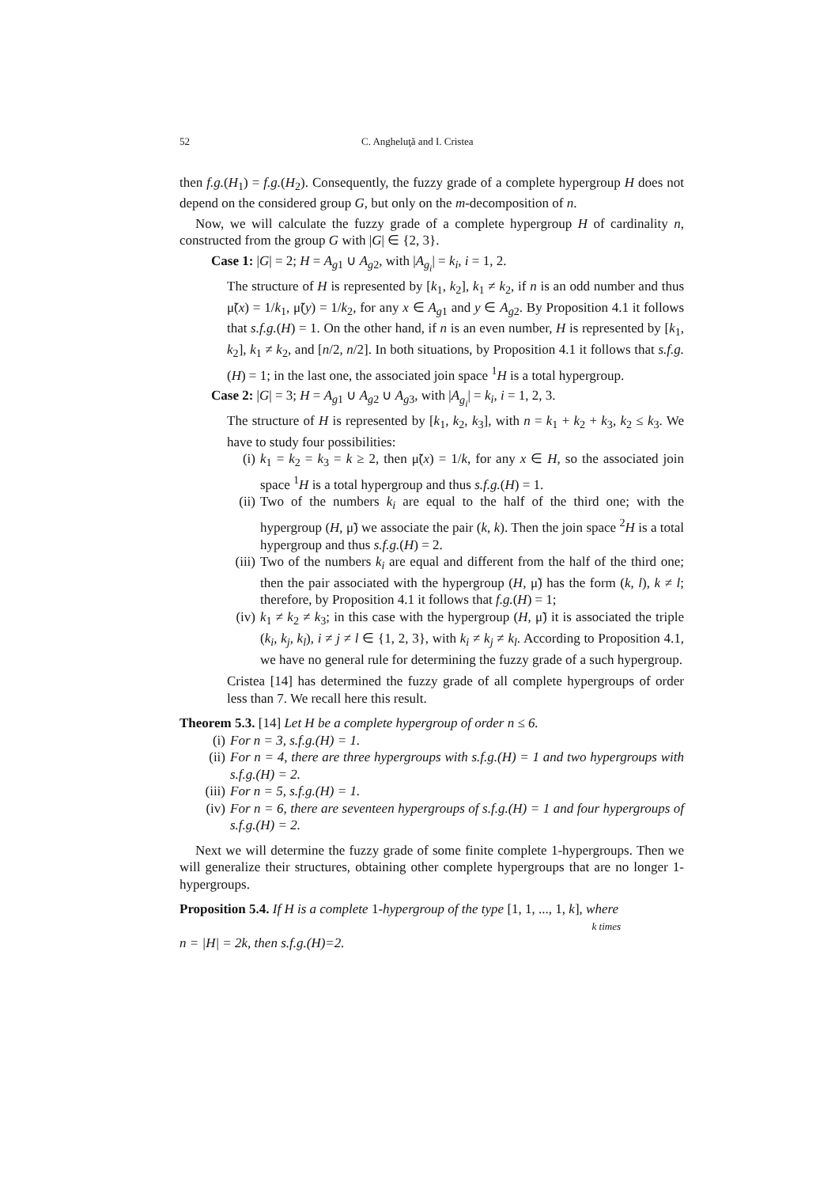52 C. Angheluţă and I. Cristea
then f.g.(H<sub>1</sub>) = f.g.(H<sub>2</sub>). Consequently, the fuzzy grade of a complete hypergroup H does not depend on the considered group G, but only on the m-decomposition of n.
Now, we will calculate the fuzzy grade of a complete hypergroup H of cardinality n, constructed from the group G with |G| ∈ {2, 3}.
Case 1: |G| = 2; H = A<sub>g1</sub> ∪ A<sub>g2</sub>, with |A<sub>g<sub>i</sub></sub>| = k<sub>i</sub>, i = 1, 2.
The structure of H is represented by [k<sub>1</sub>, k<sub>2</sub>], k<sub>1</sub> ≠ k<sub>2</sub>, if n is an odd number and thus μ̃(x) = 1/k<sub>1</sub>, μ̃(y) = 1/k<sub>2</sub>, for any x ∈ A<sub>g1</sub> and y ∈ A<sub>g2</sub>. By Proposition 4.1 it follows that s.f.g.(H) = 1. On the other hand, if n is an even number, H is represented by [k<sub>1</sub>, k<sub>2</sub>], k<sub>1</sub> ≠ k<sub>2</sub>, and [n/2, n/2]. In both situations, by Proposition 4.1 it follows that s.f.g.(H) = 1; in the last one, the associated join space <sup>1</sup>H is a total hypergroup.
Case 2: |G| = 3; H = A<sub>g1</sub> ∪ A<sub>g2</sub> ∪ A<sub>g3</sub>, with |A<sub>g<sub>i</sub></sub>| = k<sub>i</sub>, i = 1, 2, 3.
The structure of H is represented by [k<sub>1</sub>, k<sub>2</sub>, k<sub>3</sub>], with n = k<sub>1</sub> + k<sub>2</sub> + k<sub>3</sub>, k<sub>2</sub> ≤ k<sub>3</sub>. We have to study four possibilities:
(i) k<sub>1</sub> = k<sub>2</sub> = k<sub>3</sub> = k ≥ 2, then μ̃(x) = 1/k, for any x ∈ H, so the associated join space <sup>1</sup>H is a total hypergroup and thus s.f.g.(H) = 1.
(ii)
Two of the numbers k<sub>i</sub> are equal to the half of the third one; with the hypergroup (H, μ̃) we associate the pair (k, k). Then the join space <sup>2</sup>H is a total hypergroup and thus s.f.g.(H) = 2.
(iii)
Two of the numbers k<sub>i</sub> are equal and different from the half of the third one; then the pair associated with the hypergroup (H, μ̃) has the form (k, l), k ≠ l; therefore, by Proposition 4.1 it follows that f.g.(H) = 1;
(iv)
k<sub>1</sub> ≠ k<sub>2</sub> ≠ k<sub>3</sub>; in this case with the hypergroup (H, μ̃) it is associated the triple (k<sub>i</sub>, k<sub>j</sub>, k<sub>l</sub>), i ≠ j ≠ l ∈ {1, 2, 3}, with k<sub>i</sub> ≠ k<sub>j</sub> ≠ k<sub>l</sub>. According to Proposition 4.1, we have no general rule for determining the fuzzy grade of a such hypergroup.
Cristea [14] has determined the fuzzy grade of all complete hypergroups of order less than 7. We recall here this result.
Theorem 5.3. [14] Let H be a complete hypergroup of order n ≤ 6.
(i) For n = 3, s.f.g.(H) = 1.
(ii)
For n = 4, there are three hypergroups with s.f.g.(H) = 1 and two hypergroups with s.f.g.(H) = 2.
(iii)
For n = 5, s.f.g.(H) = 1.
(iv)
For n = 6, there are seventeen hypergroups of s.f.g.(H) = 1 and four hypergroups of s.f.g.(H) = 2.
Next we will determine the fuzzy grade of some finite complete 1-hypergroups. Then we will generalize their structures, obtaining other complete hypergroups that are no longer 1-hypergroups.
Proposition 5.4. If H is a complete 1-hypergroup of the type [1, 1, ..., 1, k], where
k times
n = |H| = 2k, then s.f.g.(H)=2.